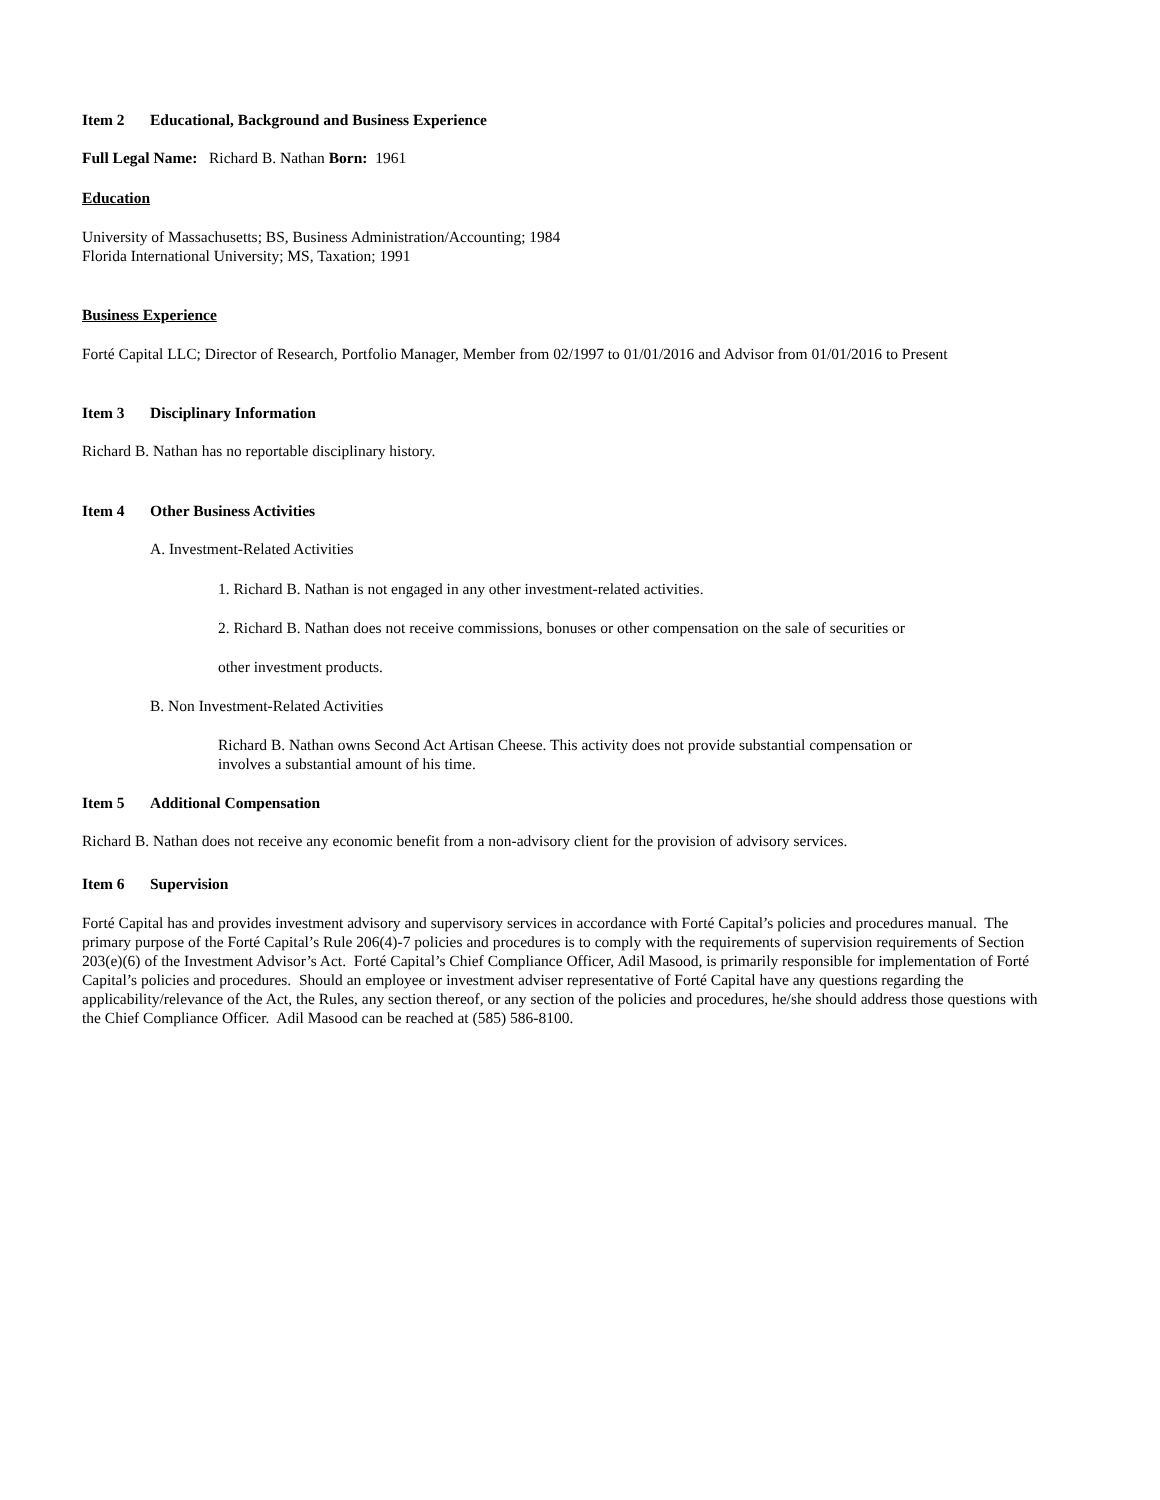Item 2 Educational, Background and Business Experience
Full Legal Name: Richard B. Nathan Born: 1961
Education
University of Massachusetts; BS, Business Administration/Accounting; 1984
Florida International University; MS, Taxation; 1991
Business Experience
Forté Capital LLC; Director of Research, Portfolio Manager, Member from 02/1997 to 01/01/2016 and Advisor from 01/01/2016 to Present
Item 3 Disciplinary Information
Richard B. Nathan has no reportable disciplinary history.
Item 4 Other Business Activities
A. Investment-Related Activities
1. Richard B. Nathan is not engaged in any other investment-related activities.
2. Richard B. Nathan does not receive commissions, bonuses or other compensation on the sale of securities or
other investment products.
B. Non Investment-Related Activities
Richard B. Nathan owns Second Act Artisan Cheese. This activity does not provide substantial compensation or
involves a substantial amount of his time.
Item 5 Additional Compensation
Richard B. Nathan does not receive any economic benefit from a non-advisory client for the provision of advisory services.
Item 6 Supervision
Forté Capital has and provides investment advisory and supervisory services in accordance with Forté Capital’s policies and procedures manual. The primary purpose of the Forté Capital’s Rule 206(4)-7 policies and procedures is to comply with the requirements of supervision requirements of Section 203(e)(6) of the Investment Advisor’s Act. Forté Capital’s Chief Compliance Officer, Adil Masood, is primarily responsible for implementation of Forté Capital’s policies and procedures. Should an employee or investment adviser representative of Forté Capital have any questions regarding the applicability/relevance of the Act, the Rules, any section thereof, or any section of the policies and procedures, he/she should address those questions with the Chief Compliance Officer. Adil Masood can be reached at (585) 586-8100.